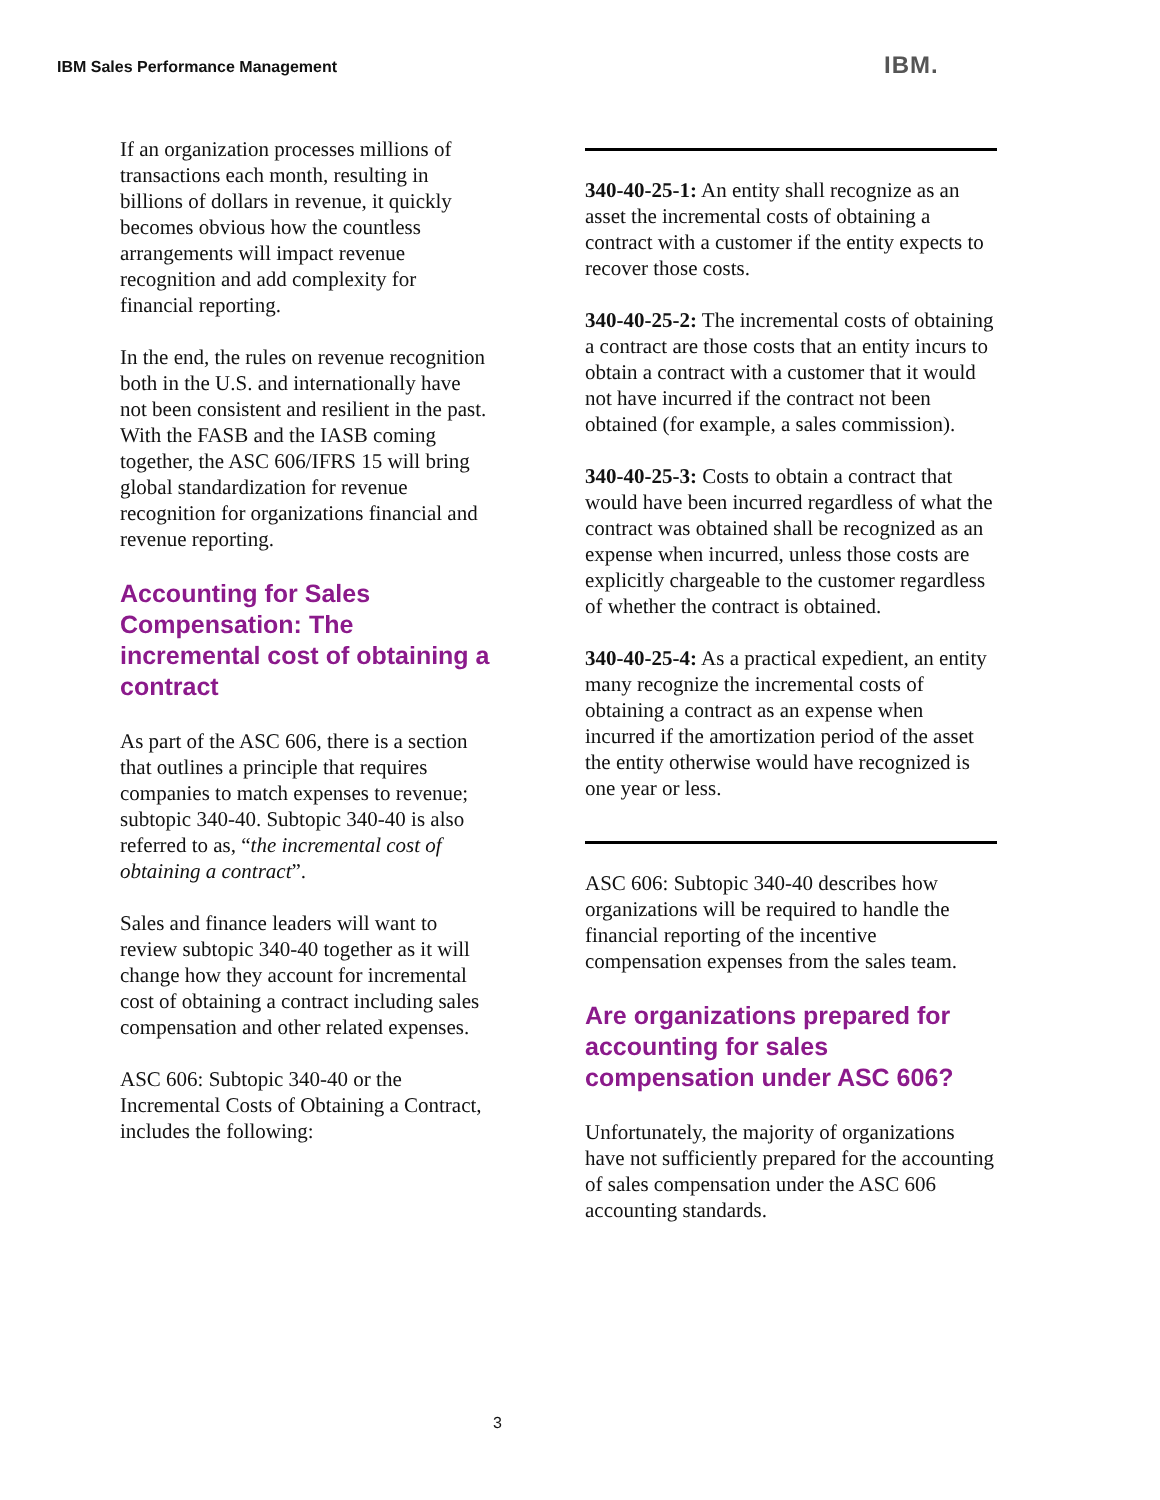IBM Sales Performance Management
IBM.
If an organization processes millions of transactions each month, resulting in billions of dollars in revenue, it quickly becomes obvious how the countless arrangements will impact revenue recognition and add complexity for financial reporting.
In the end, the rules on revenue recognition both in the U.S. and internationally have not been consistent and resilient in the past. With the FASB and the IASB coming together, the ASC 606/IFRS 15 will bring global standardization for revenue recognition for organizations financial and revenue reporting.
Accounting for Sales Compensation: The incremental cost of obtaining a contract
As part of the ASC 606, there is a section that outlines a principle that requires companies to match expenses to revenue; subtopic 340-40. Subtopic 340-40 is also referred to as, “the incremental cost of obtaining a contract”.
Sales and finance leaders will want to review subtopic 340-40 together as it will change how they account for incremental cost of obtaining a contract including sales compensation and other related expenses.
ASC 606: Subtopic 340-40 or the Incremental Costs of Obtaining a Contract, includes the following:
340-40-25-1: An entity shall recognize as an asset the incremental costs of obtaining a contract with a customer if the entity expects to recover those costs.
340-40-25-2: The incremental costs of obtaining a contract are those costs that an entity incurs to obtain a contract with a customer that it would not have incurred if the contract not been obtained (for example, a sales commission).
340-40-25-3: Costs to obtain a contract that would have been incurred regardless of what the contract was obtained shall be recognized as an expense when incurred, unless those costs are explicitly chargeable to the customer regardless of whether the contract is obtained.
340-40-25-4: As a practical expedient, an entity many recognize the incremental costs of obtaining a contract as an expense when incurred if the amortization period of the asset the entity otherwise would have recognized is one year or less.
ASC 606: Subtopic 340-40 describes how organizations will be required to handle the financial reporting of the incentive compensation expenses from the sales team.
Are organizations prepared for accounting for sales compensation under ASC 606?
Unfortunately, the majority of organizations have not sufficiently prepared for the accounting of sales compensation under the ASC 606 accounting standards.
3